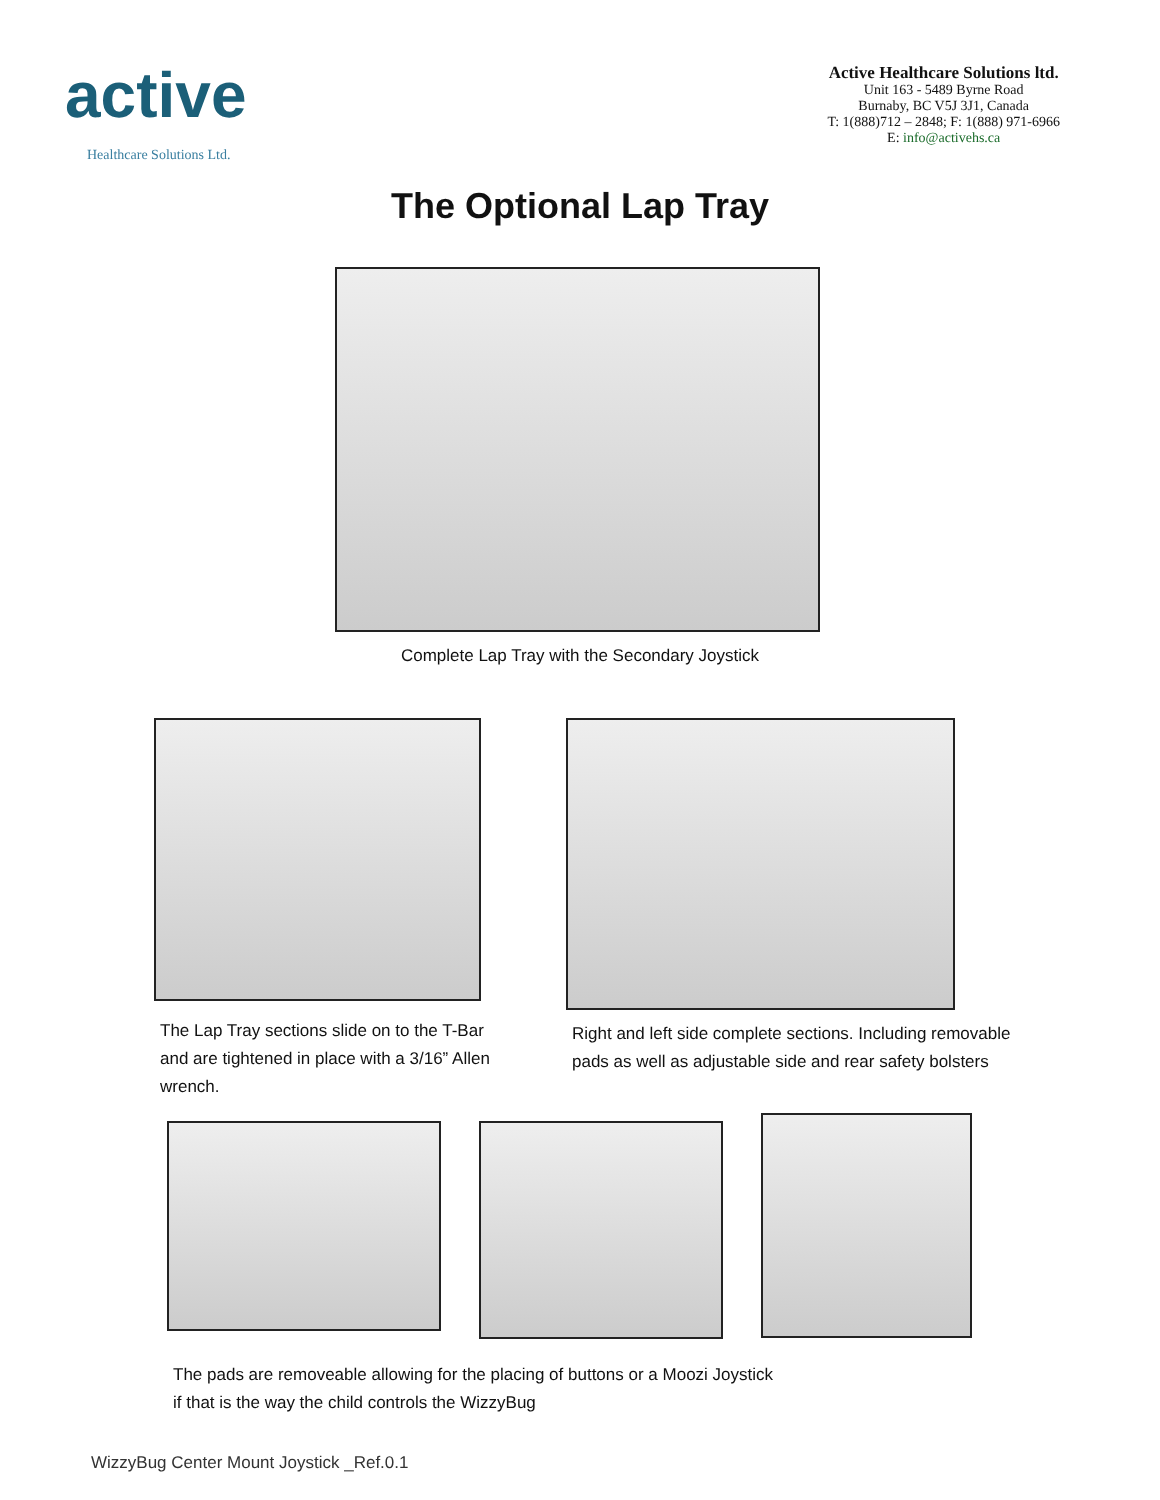active
Healthcare Solutions Ltd.
Active Healthcare Solutions ltd.
Unit 163 - 5489 Byrne Road
Burnaby, BC V5J 3J1, Canada
T: 1(888)712 – 2848; F: 1(888) 971-6966
E: info@activehs.ca
The Optional Lap Tray
Complete Lap Tray with the Secondary Joystick
The Lap Tray sections slide on to the T-Bar and are tightened in place with a 3/16” Allen wrench.
Right and left side complete sections. Including removable
pads as well as adjustable side and rear safety bolsters
The pads are removeable allowing for the placing of buttons or a Moozi Joystick
if that is the way the child controls the WizzyBug
WizzyBug Center Mount Joystick _Ref.0.1